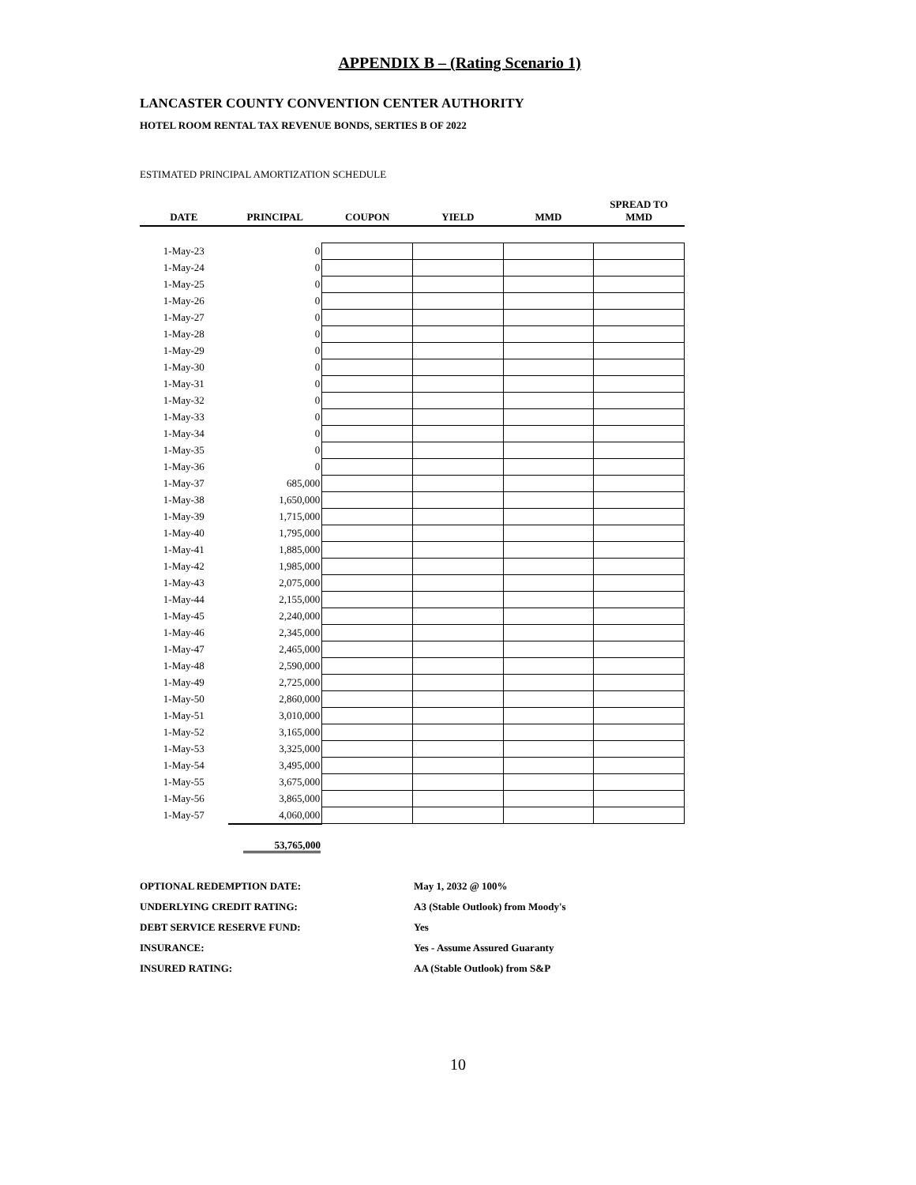APPENDIX B – (Rating Scenario 1)
LANCASTER COUNTY CONVENTION CENTER AUTHORITY
HOTEL ROOM RENTAL TAX REVENUE BONDS, SERTIES B OF 2022
ESTIMATED PRINCIPAL AMORTIZATION SCHEDULE
| DATE | PRINCIPAL | COUPON | YIELD | MMD | SPREAD TO MMD |
| --- | --- | --- | --- | --- | --- |
| 1-May-23 | 0 | | | | |
| 1-May-24 | 0 | | | | |
| 1-May-25 | 0 | | | | |
| 1-May-26 | 0 | | | | |
| 1-May-27 | 0 | | | | |
| 1-May-28 | 0 | | | | |
| 1-May-29 | 0 | | | | |
| 1-May-30 | 0 | | | | |
| 1-May-31 | 0 | | | | |
| 1-May-32 | 0 | | | | |
| 1-May-33 | 0 | | | | |
| 1-May-34 | 0 | | | | |
| 1-May-35 | 0 | | | | |
| 1-May-36 | 0 | | | | |
| 1-May-37 | 685,000 | | | | |
| 1-May-38 | 1,650,000 | | | | |
| 1-May-39 | 1,715,000 | | | | |
| 1-May-40 | 1,795,000 | | | | |
| 1-May-41 | 1,885,000 | | | | |
| 1-May-42 | 1,985,000 | | | | |
| 1-May-43 | 2,075,000 | | | | |
| 1-May-44 | 2,155,000 | | | | |
| 1-May-45 | 2,240,000 | | | | |
| 1-May-46 | 2,345,000 | | | | |
| 1-May-47 | 2,465,000 | | | | |
| 1-May-48 | 2,590,000 | | | | |
| 1-May-49 | 2,725,000 | | | | |
| 1-May-50 | 2,860,000 | | | | |
| 1-May-51 | 3,010,000 | | | | |
| 1-May-52 | 3,165,000 | | | | |
| 1-May-53 | 3,325,000 | | | | |
| 1-May-54 | 3,495,000 | | | | |
| 1-May-55 | 3,675,000 | | | | |
| 1-May-56 | 3,865,000 | | | | |
| 1-May-57 | 4,060,000 | | | | |
53,765,000
OPTIONAL REDEMPTION DATE: May 1, 2032 @ 100%
UNDERLYING CREDIT RATING: A3 (Stable Outlook) from Moody's
DEBT SERVICE RESERVE FUND: Yes
INSURANCE: Yes - Assume Assured Guaranty
INSURED RATING: AA (Stable Outlook) from S&P
10